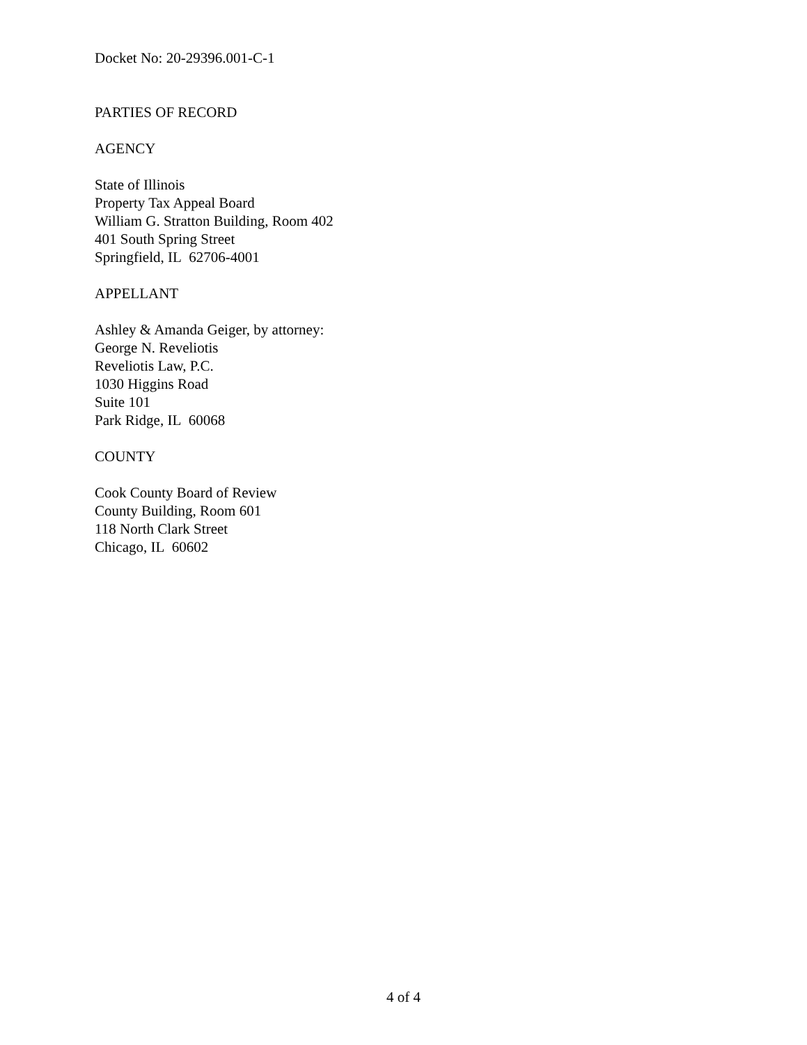Docket No: 20-29396.001-C-1
PARTIES OF RECORD
AGENCY
State of Illinois
Property Tax Appeal Board
William G. Stratton Building, Room 402
401 South Spring Street
Springfield, IL 62706-4001
APPELLANT
Ashley & Amanda Geiger, by attorney:
George N. Reveliotis
Reveliotis Law, P.C.
1030 Higgins Road
Suite 101
Park Ridge, IL 60068
COUNTY
Cook County Board of Review
County Building, Room 601
118 North Clark Street
Chicago, IL 60602
4 of 4